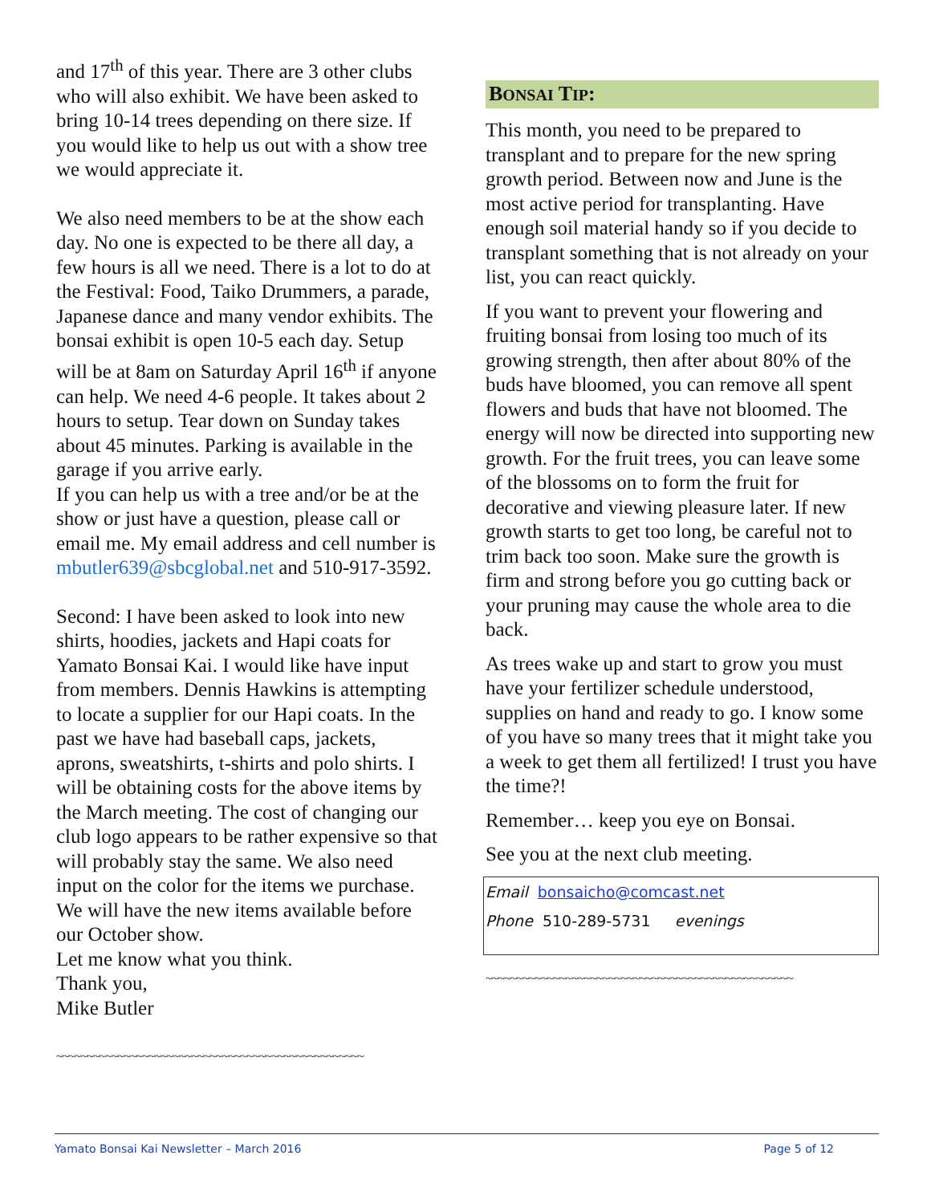and 17<sup>th</sup> of this year. There are 3 other clubs who will also exhibit. We have been asked to bring 10-14 trees depending on there size. If you would like to help us out with a show tree we would appreciate it.
We also need members to be at the show each day. No one is expected to be there all day, a few hours is all we need. There is a lot to do at the Festival: Food, Taiko Drummers, a parade, Japanese dance and many vendor exhibits. The bonsai exhibit is open 10-5 each day. Setup will be at 8am on Saturday April 16<sup>th</sup> if anyone can help. We need 4-6 people. It takes about 2 hours to setup. Tear down on Sunday takes about 45 minutes. Parking is available in the garage if you arrive early.
If you can help us with a tree and/or be at the show or just have a question, please call or email me. My email address and cell number is mbutler639@sbcglobal.net and 510-917-3592.
Second: I have been asked to look into new shirts, hoodies, jackets and Hapi coats for Yamato Bonsai Kai. I would like have input from members. Dennis Hawkins is attempting to locate a supplier for our Hapi coats. In the past we have had baseball caps, jackets, aprons, sweatshirts, t-shirts and polo shirts. I will be obtaining costs for the above items by the March meeting. The cost of changing our club logo appears to be rather expensive so that will probably stay the same. We also need input on the color for the items we purchase.
We will have the new items available before our October show.
Let me know what you think.
Thank you,
Mike Butler
~~~~~~~~~~~~~~~~~~~~~~~~~~~~~~~~~~~~~~~~~~~~~~~~~~
BONSAI TIP:
This month, you need to be prepared to transplant and to prepare for the new spring growth period. Between now and June is the most active period for transplanting. Have enough soil material handy so if you decide to transplant something that is not already on your list, you can react quickly.
If you want to prevent your flowering and fruiting bonsai from losing too much of its growing strength, then after about 80% of the buds have bloomed, you can remove all spent flowers and buds that have not bloomed. The energy will now be directed into supporting new growth. For the fruit trees, you can leave some of the blossoms on to form the fruit for decorative and viewing pleasure later. If new growth starts to get too long, be careful not to trim back too soon. Make sure the growth is firm and strong before you go cutting back or your pruning may cause the whole area to die back.
As trees wake up and start to grow you must have your fertilizer schedule understood, supplies on hand and ready to go. I know some of you have so many trees that it might take you a week to get them all fertilized! I trust you have the time?!
Remember… keep you eye on Bonsai.
See you at the next club meeting.
Email bonsaicho@comcast.net
Phone 510-289-5731 evenings
~~~~~~~~~~~~~~~~~~~~~~~~~~~~~~~~~~~~~~~~~~~~~~~~~~
Yamato Bonsai Kai Newsletter – March 2016 Page 5 of 12